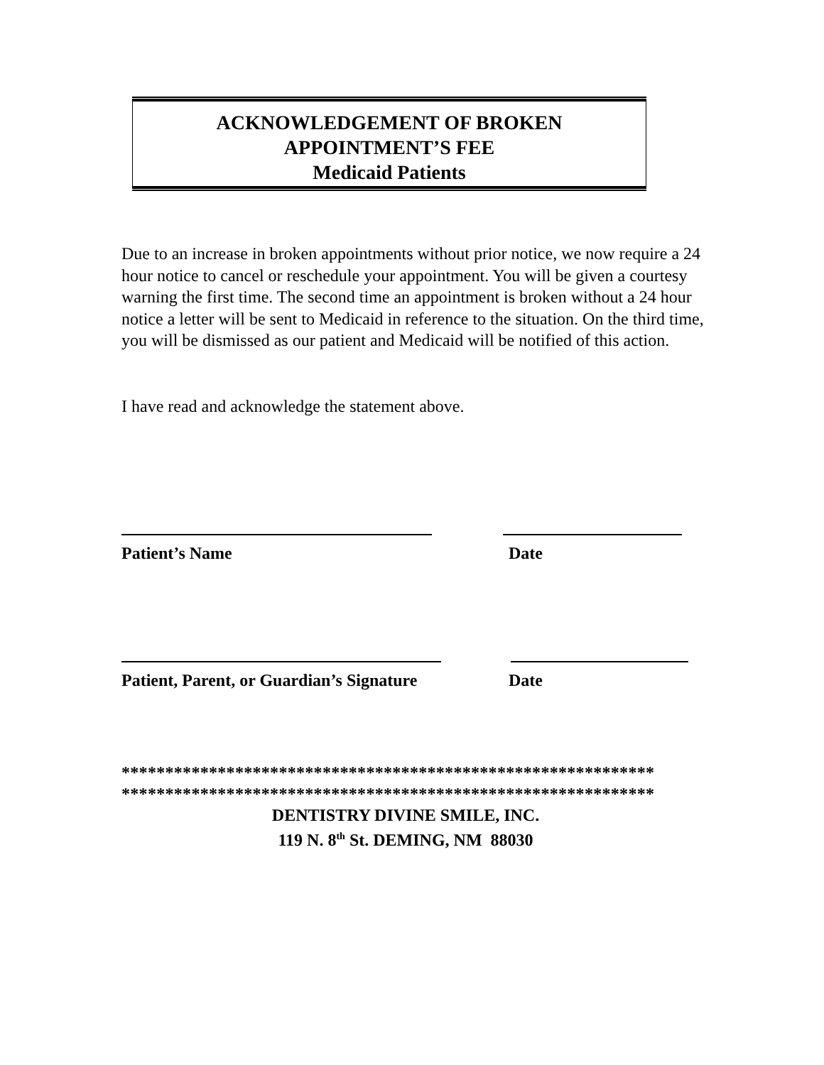ACKNOWLEDGEMENT OF BROKEN
APPOINTMENT’S FEE
Medicaid Patients
Due to an increase in broken appointments without prior notice, we now require a 24 hour notice to cancel or reschedule your appointment. You will be given a courtesy warning the first time. The second time an appointment is broken without a 24 hour notice a letter will be sent to Medicaid in reference to the situation. On the third time, you will be dismissed as our patient and Medicaid will be notified of this action.
I have read and acknowledge the statement above.
Patient’s Name Date
Patient, Parent, or Guardian’s Signature
Date
*************************************************************
*************************************************************
DENTISTRY DIVINE SMILE, INC.
119 N. 8<sup>th</sup> St. DEMING, NM 88030